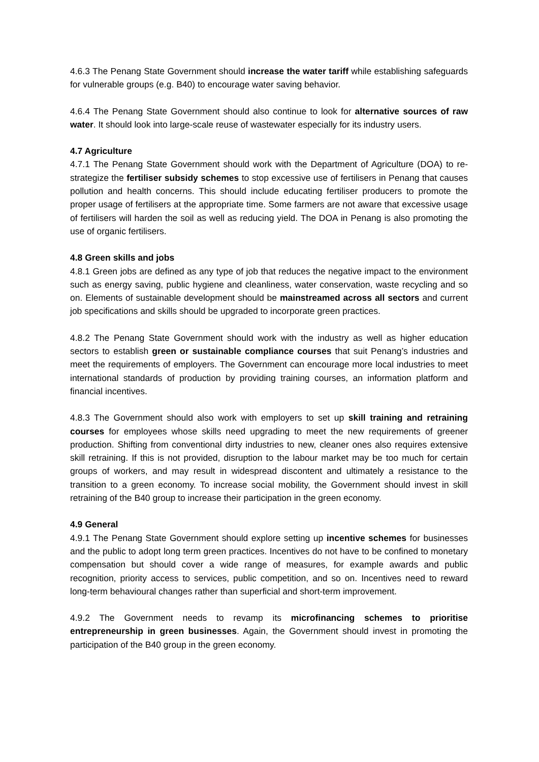4.6.3 The Penang State Government should increase the water tariff while establishing safeguards for vulnerable groups (e.g. B40) to encourage water saving behavior.
4.6.4 The Penang State Government should also continue to look for alternative sources of raw water. It should look into large-scale reuse of wastewater especially for its industry users.
4.7 Agriculture
4.7.1 The Penang State Government should work with the Department of Agriculture (DOA) to re-strategize the fertiliser subsidy schemes to stop excessive use of fertilisers in Penang that causes pollution and health concerns. This should include educating fertiliser producers to promote the proper usage of fertilisers at the appropriate time. Some farmers are not aware that excessive usage of fertilisers will harden the soil as well as reducing yield. The DOA in Penang is also promoting the use of organic fertilisers.
4.8 Green skills and jobs
4.8.1 Green jobs are defined as any type of job that reduces the negative impact to the environment such as energy saving, public hygiene and cleanliness, water conservation, waste recycling and so on. Elements of sustainable development should be mainstreamed across all sectors and current job specifications and skills should be upgraded to incorporate green practices.
4.8.2 The Penang State Government should work with the industry as well as higher education sectors to establish green or sustainable compliance courses that suit Penang’s industries and meet the requirements of employers. The Government can encourage more local industries to meet international standards of production by providing training courses, an information platform and financial incentives.
4.8.3 The Government should also work with employers to set up skill training and retraining courses for employees whose skills need upgrading to meet the new requirements of greener production. Shifting from conventional dirty industries to new, cleaner ones also requires extensive skill retraining. If this is not provided, disruption to the labour market may be too much for certain groups of workers, and may result in widespread discontent and ultimately a resistance to the transition to a green economy. To increase social mobility, the Government should invest in skill retraining of the B40 group to increase their participation in the green economy.
4.9 General
4.9.1 The Penang State Government should explore setting up incentive schemes for businesses and the public to adopt long term green practices. Incentives do not have to be confined to monetary compensation but should cover a wide range of measures, for example awards and public recognition, priority access to services, public competition, and so on. Incentives need to reward long-term behavioural changes rather than superficial and short-term improvement.
4.9.2 The Government needs to revamp its microfinancing schemes to prioritise entrepreneurship in green businesses. Again, the Government should invest in promoting the participation of the B40 group in the green economy.